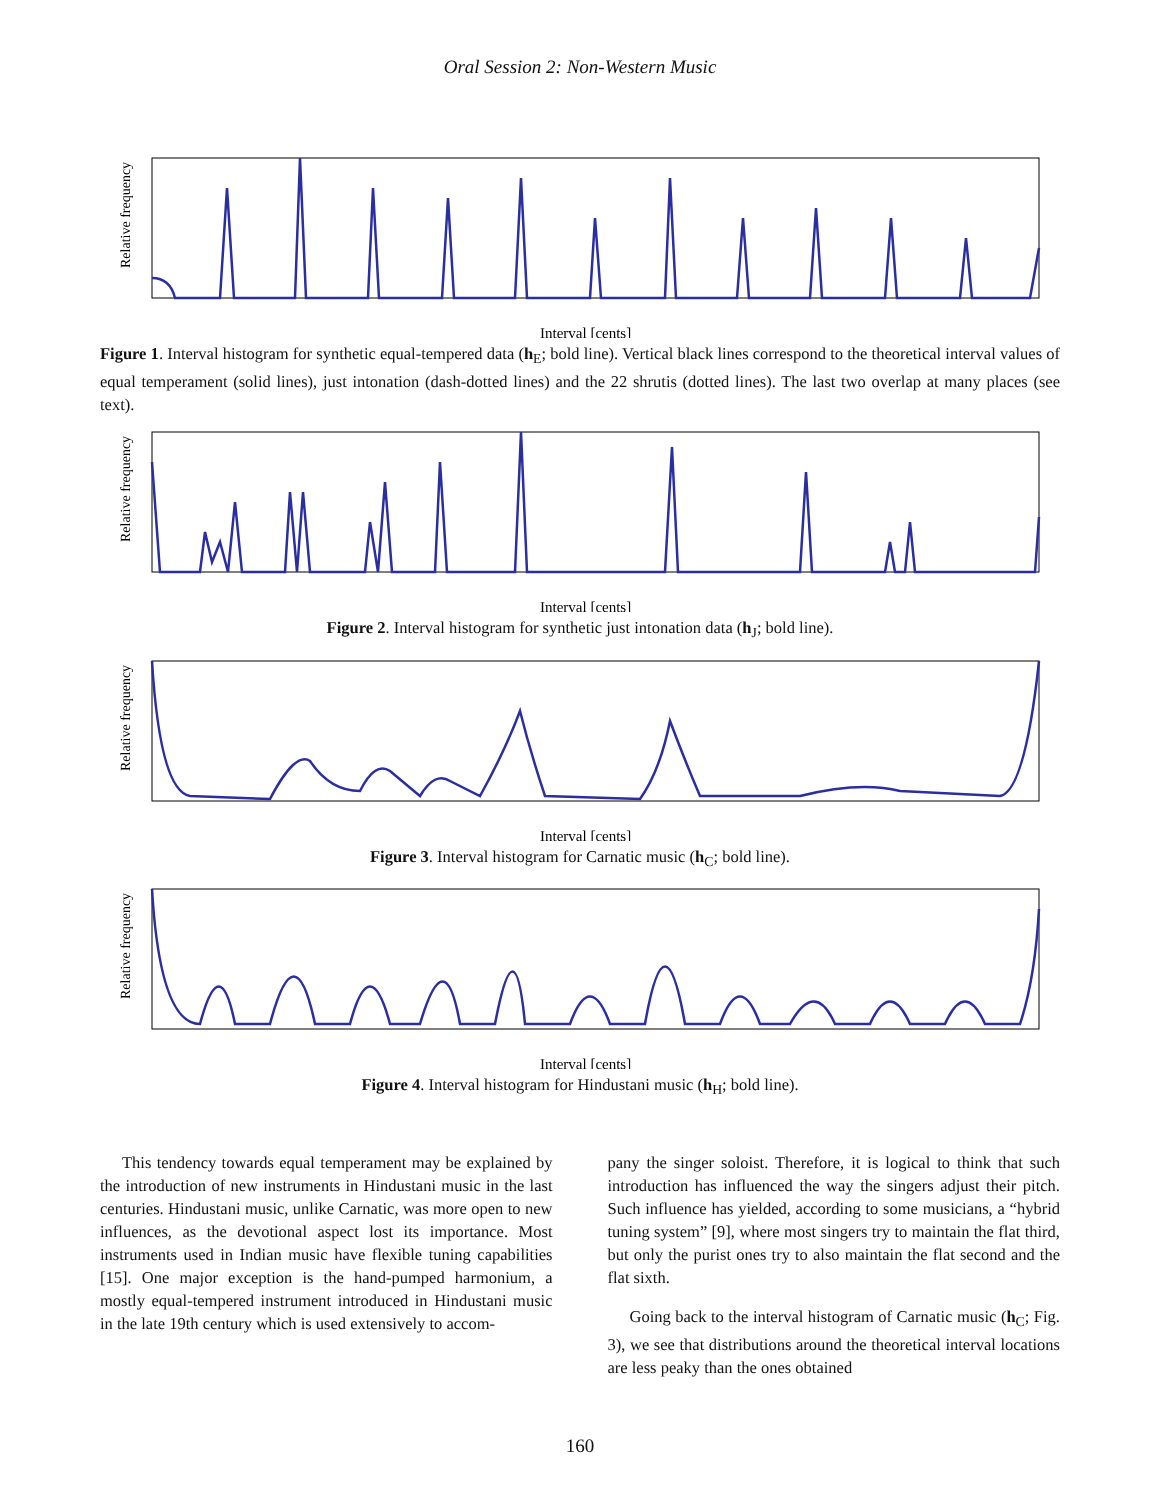Oral Session 2: Non-Western Music
Relative frequency
Interval [cents]
Figure 1. Interval histogram for synthetic equal-tempered data (h<sub>E</sub>; bold line). Vertical black lines correspond to the theoretical interval values of equal temperament (solid lines), just intonation (dash-dotted lines) and the 22 shrutis (dotted lines). The last two overlap at many places (see text).
Relative frequency
Interval [cents]
Figure 2. Interval histogram for synthetic just intonation data (h<sub>J</sub>; bold line).
Relative frequency
Interval [cents]
Figure 3. Interval histogram for Carnatic music (h<sub>C</sub>; bold line).
Relative frequency
Interval [cents]
Figure 4. Interval histogram for Hindustani music (h<sub>H</sub>; bold line).
This tendency towards equal temperament may be explained by the introduction of new instruments in Hindustani music in the last centuries. Hindustani music, unlike Carnatic, was more open to new influences, as the devotional aspect lost its importance. Most instruments used in Indian music have flexible tuning capabilities [15]. One major exception is the hand-pumped harmonium, a mostly equal-tempered instrument introduced in Hindustani music in the late 19th century which is used extensively to accom-
pany the singer soloist. Therefore, it is logical to think that such introduction has influenced the way the singers adjust their pitch. Such influence has yielded, according to some musicians, a “hybrid tuning system” [9], where most singers try to maintain the flat third, but only the purist ones try to also maintain the flat second and the flat sixth.
Going back to the interval histogram of Carnatic music (h<sub>C</sub>; Fig. 3), we see that distributions around the theoretical interval locations are less peaky than the ones obtained
160